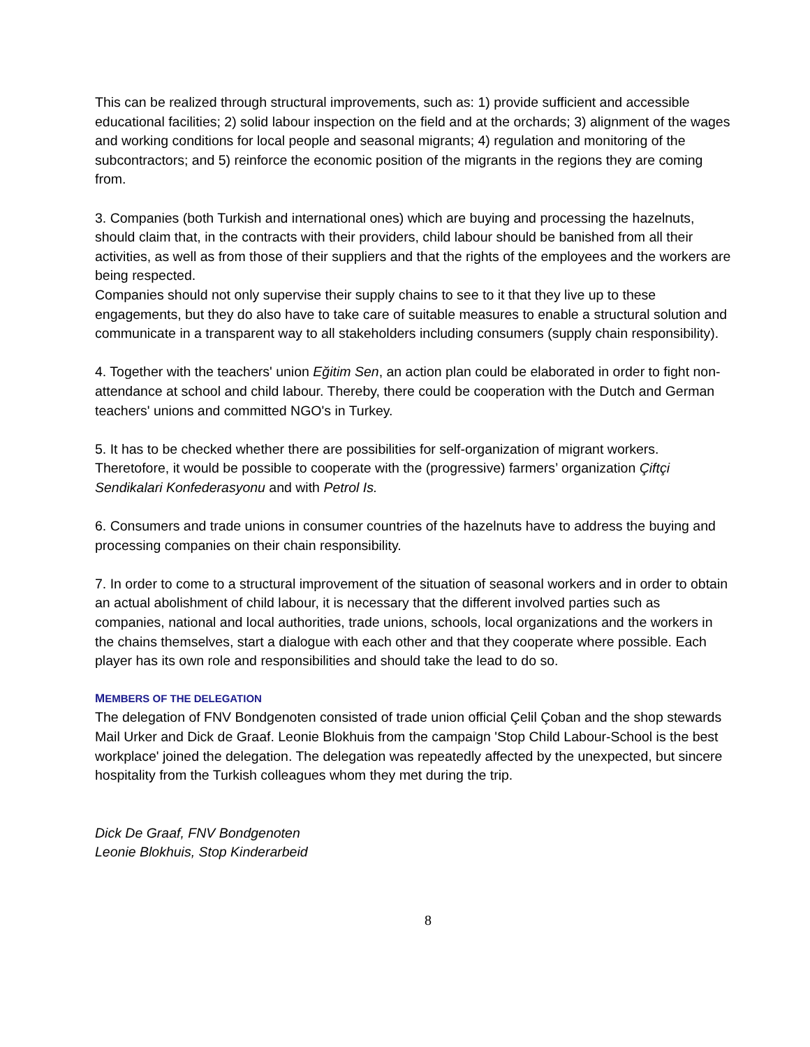This can be realized through structural improvements, such as: 1) provide sufficient and accessible educational facilities; 2) solid labour inspection on the field and at the orchards; 3) alignment of the wages and working conditions for local people and seasonal migrants; 4) regulation and monitoring of the subcontractors; and 5) reinforce the economic position of the migrants in the regions they are coming from.
3. Companies (both Turkish and international ones) which are buying and processing the hazelnuts, should claim that, in the contracts with their providers, child labour should be banished from all their activities, as well as from those of their suppliers and that the rights of the employees and the workers are being respected.
Companies should not only supervise their supply chains to see to it that they live up to these engagements, but they do also have to take care of suitable measures to enable a structural solution and communicate in a transparent way to all stakeholders including consumers (supply chain responsibility).
4. Together with the teachers' union Eğitim Sen, an action plan could be elaborated in order to fight non-attendance at school and child labour. Thereby, there could be cooperation with the Dutch and German teachers' unions and committed NGO's in Turkey.
5. It has to be checked whether there are possibilities for self-organization of migrant workers. Theretofore, it would be possible to cooperate with the (progressive) farmers’ organization Çiftçi Sendikalari Konfederasyonu and with Petrol Is.
6. Consumers and trade unions in consumer countries of the hazelnuts have to address the buying and processing companies on their chain responsibility.
7. In order to come to a structural improvement of the situation of seasonal workers and in order to obtain an actual abolishment of child labour, it is necessary that the different involved parties such as companies, national and local authorities, trade unions, schools, local organizations and the workers in the chains themselves, start a dialogue with each other and that they cooperate where possible. Each player has its own role and responsibilities and should take the lead to do so.
MEMBERS OF THE DELEGATION
The delegation of FNV Bondgenoten consisted of trade union official Çelil Çoban and the shop stewards Mail Urker and Dick de Graaf. Leonie Blokhuis from the campaign 'Stop Child Labour-School is the best workplace' joined the delegation. The delegation was repeatedly affected by the unexpected, but sincere hospitality from the Turkish colleagues whom they met during the trip.
Dick De Graaf, FNV Bondgenoten
Leonie Blokhuis, Stop Kinderarbeid
8